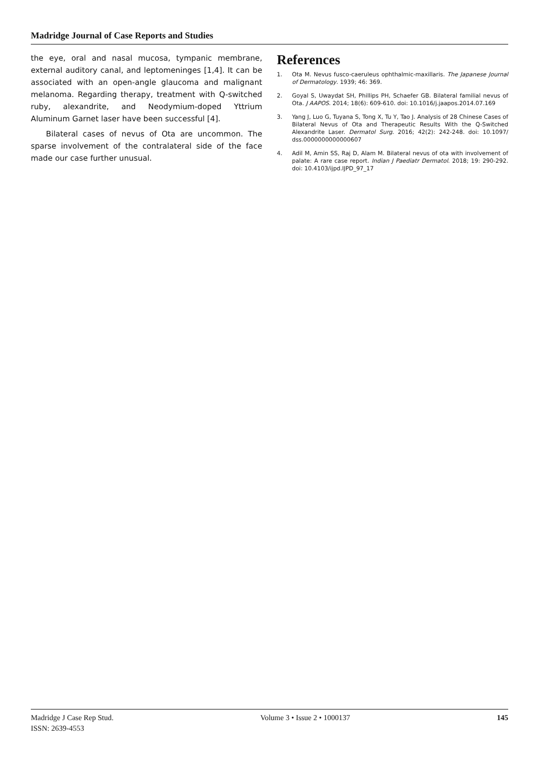Madridge Journal of Case Reports and Studies
the eye, oral and nasal mucosa, tympanic membrane, external auditory canal, and leptomeninges [1,4]. It can be associated with an open-angle glaucoma and malignant melanoma. Regarding therapy, treatment with Q-switched ruby, alexandrite, and Neodymium-doped Yttrium Aluminum Garnet laser have been successful [4].
Bilateral cases of nevus of Ota are uncommon. The sparse involvement of the contralateral side of the face made our case further unusual.
References
1. Ota M. Nevus fusco-caeruleus ophthalmic-maxillaris. The Japanese Journal of Dermatology. 1939; 46: 369.
2. Goyal S, Uwaydat SH, Phillips PH, Schaefer GB. Bilateral familial nevus of Ota. J AAPOS. 2014; 18(6): 609-610. doi: 10.1016/j.jaapos.2014.07.169
3. Yang J, Luo G, Tuyana S, Tong X, Tu Y, Tao J. Analysis of 28 Chinese Cases of Bilateral Nevus of Ota and Therapeutic Results With the Q-Switched Alexandrite Laser. Dermatol Surg. 2016; 42(2): 242-248. doi: 10.1097/ dss.0000000000000607
4. Adil M, Amin SS, Raj D, Alam M. Bilateral nevus of ota with involvement of palate: A rare case report. Indian J Paediatr Dermatol. 2018; 19: 290-292. doi: 10.4103/ijpd.IJPD_97_17
Madridge J Case Rep Stud.
ISSN: 2639-4553
Volume 3 • Issue 2 • 1000137 145